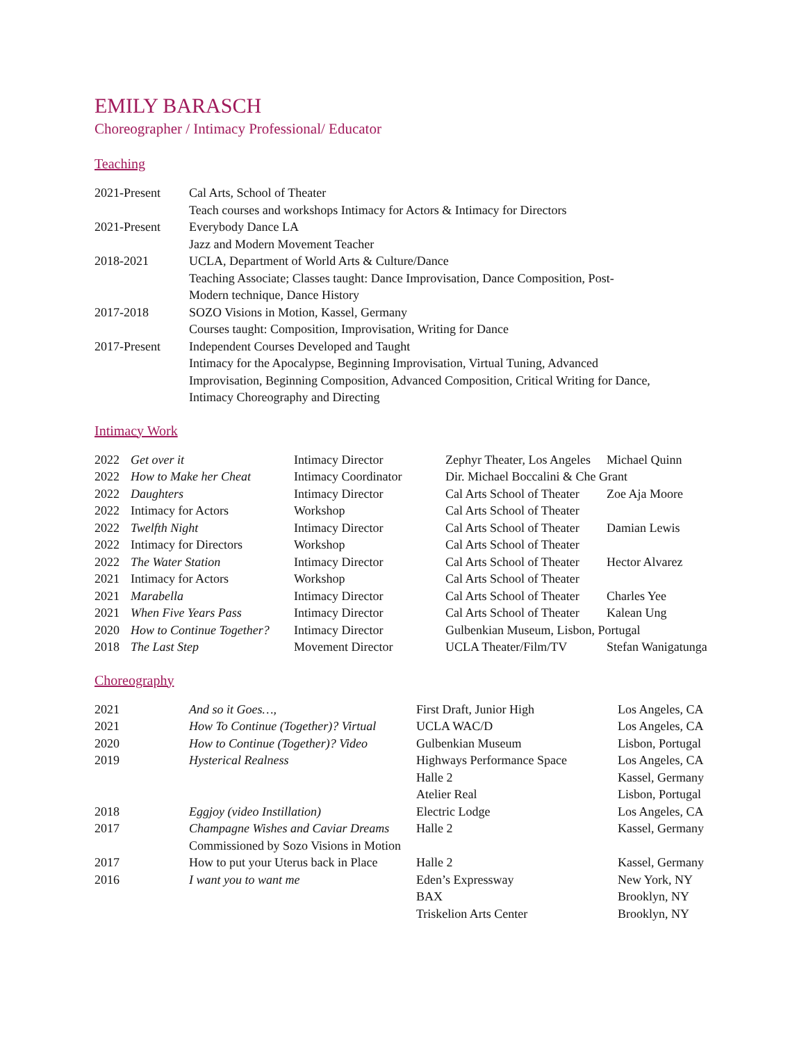EMILY BARASCH
Choreographer / Intimacy Professional/ Educator
Teaching
| 2021-Present | Cal Arts, School of Theater |
| | Teach courses and workshops Intimacy for Actors & Intimacy for Directors |
| 2021-Present | Everybody Dance LA |
| | Jazz and Modern Movement Teacher |
| 2018-2021 | UCLA, Department of World Arts & Culture/Dance |
| | Teaching Associate; Classes taught: Dance Improvisation, Dance Composition, Post- Modern technique, Dance History |
| 2017-2018 | SOZO Visions in Motion, Kassel, Germany Courses taught: Composition, Improvisation, Writing for Dance |
| 2017-Present | Independent Courses Developed and Taught Intimacy for the Apocalypse, Beginning Improvisation, Virtual Tuning, Advanced Improvisation, Beginning Composition, Advanced Composition, Critical Writing for Dance, Intimacy Choreography and Directing |
Intimacy Work
| 2022 | Get over it | Intimacy Director | Zephyr Theater, Los Angeles | Michael Quinn |
| 2022 | How to Make her Cheat | Intimacy Coordinator | Dir. Michael Boccalini & Che Grant | |
| 2022 | Daughters | Intimacy Director | Cal Arts School of Theater | Zoe Aja Moore |
| 2022 | Intimacy for Actors | Workshop | Cal Arts School of Theater | |
| 2022 | Twelfth Night | Intimacy Director | Cal Arts School of Theater | Damian Lewis |
| 2022 | Intimacy for Directors | Workshop | Cal Arts School of Theater | |
| 2022 | The Water Station | Intimacy Director | Cal Arts School of Theater | Hector Alvarez |
| 2021 | Intimacy for Actors | Workshop | Cal Arts School of Theater | |
| 2021 | Marabella | Intimacy Director | Cal Arts School of Theater | Charles Yee |
| 2021 | When Five Years Pass | Intimacy Director | Cal Arts School of Theater | Kalean Ung |
| 2020 | How to Continue Together? | Intimacy Director | Gulbenkian Museum, Lisbon, Portugal | |
| 2018 | The Last Step | Movement Director | UCLA Theater/Film/TV | Stefan Wanigatunga |
Choreography
| 2021 | And so it Goes…, | First Draft, Junior High | Los Angeles, CA |
| 2021 | How To Continue (Together)? Virtual | UCLA WAC/D | Los Angeles, CA |
| 2020 | How to Continue (Together)? Video | Gulbenkian Museum | Lisbon, Portugal |
| 2019 | Hysterical Realness | Highways Performance Space | Los Angeles, CA |
| | | Halle 2 | Kassel, Germany |
| | | Atelier Real | Lisbon, Portugal |
| 2018 | Eggjoy (video Instillation) | Electric Lodge | Los Angeles, CA |
| 2017 | Champagne Wishes and Caviar Dreams | Halle 2 | Kassel, Germany |
| | Commissioned by Sozo Visions in Motion | | |
| 2017 | How to put your Uterus back in Place | Halle 2 | Kassel, Germany |
| 2016 | I want you to want me | Eden’s Expressway | New York, NY |
| | | BAX | Brooklyn, NY |
| | | Triskelion Arts Center | Brooklyn, NY |